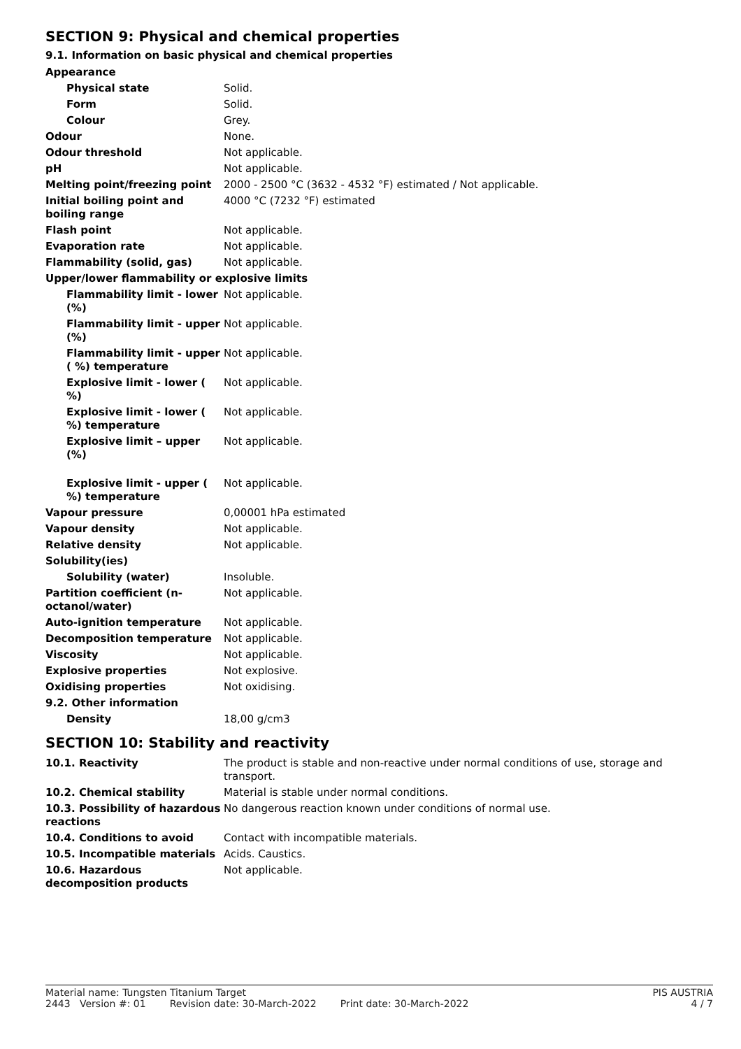SECTION 9: Physical and chemical properties
9.1. Information on basic physical and chemical properties
| Appearance | |
| Physical state | Solid. |
| Form | Solid. |
| Colour | Grey. |
| Odour | None. |
| Odour threshold | Not applicable. |
| pH | Not applicable. |
| Melting point/freezing point | 2000 - 2500 °C (3632 - 4532 °F) estimated / Not applicable. |
| Initial boiling point and boiling range | 4000 °C (7232 °F) estimated |
| Flash point | Not applicable. |
| Evaporation rate | Not applicable. |
| Flammability (solid, gas) | Not applicable. |
| Upper/lower flammability or explosive limits | |
| Flammability limit - lower (%) | Not applicable. |
| Flammability limit - upper (%) | Not applicable. |
| Flammability limit - upper ( %) temperature | Not applicable. |
| Explosive limit - lower ( %) | Not applicable. |
| Explosive limit - lower ( %) temperature | Not applicable. |
| Explosive limit – upper (%) | Not applicable. |
| Explosive limit - upper ( %) temperature | Not applicable. |
| Vapour pressure | 0,00001 hPa estimated |
| Vapour density | Not applicable. |
| Relative density | Not applicable. |
| Solubility(ies) | |
| Solubility (water) | Insoluble. |
| Partition coefficient (n-octanol/water) | Not applicable. |
| Auto-ignition temperature | Not applicable. |
| Decomposition temperature | Not applicable. |
| Viscosity | Not applicable. |
| Explosive properties | Not explosive. |
| Oxidising properties | Not oxidising. |
| 9.2. Other information | |
| Density | 18,00 g/cm3 |
SECTION 10: Stability and reactivity
| 10.1. Reactivity | The product is stable and non-reactive under normal conditions of use, storage and transport. |
| 10.2. Chemical stability | Material is stable under normal conditions. |
| 10.3. Possibility of hazardous reactions | No dangerous reaction known under conditions of normal use. |
| 10.4. Conditions to avoid | Contact with incompatible materials. |
| 10.5. Incompatible materials | Acids. Caustics. |
| 10.6. Hazardous decomposition products | Not applicable. |
Material name: Tungsten Titanium Target PIS AUSTRIA
2443 Version #: 01 Revision date: 30-March-2022 Print date: 30-March-2022 4 / 7